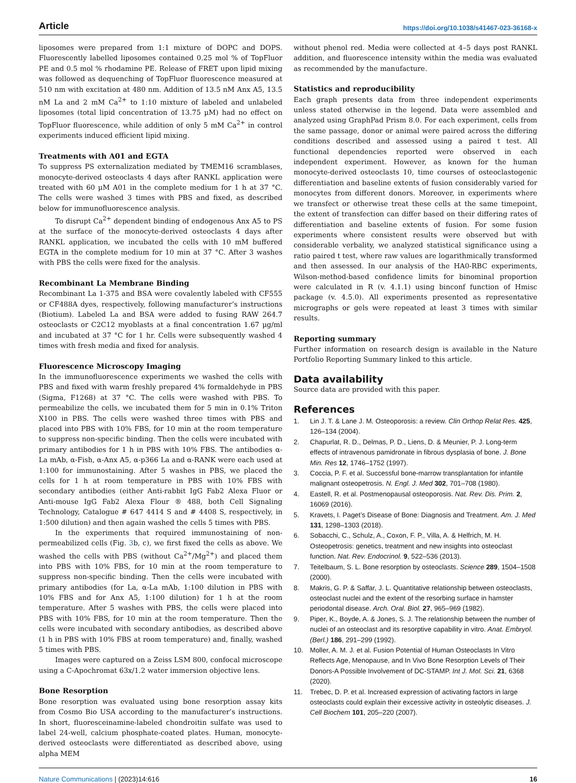Article https://doi.org/10.1038/s41467-023-36168-x
liposomes were prepared from 1:1 mixture of DOPC and DOPS. Fluorescently labelled liposomes contained 0.25 mol % of TopFluor PE and 0.5 mol % rhodamine PE. Release of FRET upon lipid mixing was followed as dequenching of TopFluor fluorescence measured at 510 nm with excitation at 480 nm. Addition of 13.5 nM Anx A5, 13.5 nM La and 2 mM Ca<sup>2+</sup> to 1:10 mixture of labeled and unlabeled liposomes (total lipid concentration of 13.75 µM) had no effect on TopFluor fluorescence, while addition of only 5 mM Ca<sup>2+</sup> in control experiments induced efficient lipid mixing.
Treatments with A01 and EGTA
To suppress PS externalization mediated by TMEM16 scramblases, monocyte-derived osteoclasts 4 days after RANKL application were treated with 60 µM A01 in the complete medium for 1 h at 37 °C. The cells were washed 3 times with PBS and fixed, as described below for immunofluorescence analysis.
To disrupt Ca<sup>2+</sup> dependent binding of endogenous Anx A5 to PS at the surface of the monocyte-derived osteoclasts 4 days after RANKL application, we incubated the cells with 10 mM buffered EGTA in the complete medium for 10 min at 37 °C. After 3 washes with PBS the cells were fixed for the analysis.
Recombinant La Membrane Binding
Recombinant La 1-375 and BSA were covalently labeled with CF555 or CF488A dyes, respectively, following manufacturer’s instructions (Biotium). Labeled La and BSA were added to fusing RAW 264.7 osteoclasts or C2C12 myoblasts at a final concentration 1.67 µg/ml and incubated at 37 °C for 1 hr. Cells were subsequently washed 4 times with fresh media and fixed for analysis.
Fluorescence Microscopy Imaging
In the immunofluorescence experiments we washed the cells with PBS and fixed with warm freshly prepared 4% formaldehyde in PBS (Sigma, F1268) at 37 °C. The cells were washed with PBS. To permeabilize the cells, we incubated them for 5 min in 0.1% Triton X100 in PBS. The cells were washed three times with PBS and placed into PBS with 10% FBS, for 10 min at the room temperature to suppress non-specific binding. Then the cells were incubated with primary antibodies for 1 h in PBS with 10% FBS. The antibodies α-La mAb, α-Fish, α-Anx A5, α-p366 La and α-RANK were each used at 1:100 for immunostaining. After 5 washes in PBS, we placed the cells for 1 h at room temperature in PBS with 10% FBS with secondary antibodies (either Anti-rabbit IgG Fab2 Alexa Fluor or Anti-mouse IgG Fab2 Alexa Flour ® 488, both Cell Signaling Technology, Catalogue # 647 4414 S and # 4408 S, respectively, in 1:500 dilution) and then again washed the cells 5 times with PBS.
In the experiments that required immunostaining of non-permeabilized cells (Fig. 3b, c), we first fixed the cells as above. We washed the cells with PBS (without Ca<sup>2+</sup>/Mg<sup>2+</sup>) and placed them into PBS with 10% FBS, for 10 min at the room temperature to suppress non-specific binding. Then the cells were incubated with primary antibodies (for La, α-La mAb, 1:100 dilution in PBS with 10% FBS and for Anx A5, 1:100 dilution) for 1 h at the room temperature. After 5 washes with PBS, the cells were placed into PBS with 10% FBS, for 10 min at the room temperature. Then the cells were incubated with secondary antibodies, as described above (1 h in PBS with 10% FBS at room temperature) and, finally, washed 5 times with PBS.
Images were captured on a Zeiss LSM 800, confocal microscope using a C-Apochromat 63x/1.2 water immersion objective lens.
Bone Resorption
Bone resorption was evaluated using bone resorption assay kits from Cosmo Bio USA according to the manufacturer’s instructions. In short, fluoresceinamine-labeled chondroitin sulfate was used to label 24-well, calcium phosphate-coated plates. Human, monocyte-derived osteoclasts were differentiated as described above, using alpha MEM
without phenol red. Media were collected at 4–5 days post RANKL addition, and fluorescence intensity within the media was evaluated as recommended by the manufacture.
Statistics and reproducibility
Each graph presents data from three independent experiments unless stated otherwise in the legend. Data were assembled and analyzed using GraphPad Prism 8.0. For each experiment, cells from the same passage, donor or animal were paired across the differing conditions described and assessed using a paired t test. All functional dependencies reported were observed in each independent experiment. However, as known for the human monocyte-derived osteoclasts 10, time courses of osteoclastogenic differentiation and baseline extents of fusion considerably varied for monocytes from different donors. Moreover, in experiments where we transfect or otherwise treat these cells at the same timepoint, the extent of transfection can differ based on their differing rates of differentiation and baseline extents of fusion. For some fusion experiments where consistent results were observed but with considerable verbality, we analyzed statistical significance using a ratio paired t test, where raw values are logarithmically transformed and then assessed. In our analysis of the HA0-RBC experiments, Wilson-method-based confidence limits for binominal proportion were calculated in R (v. 4.1.1) using binconf function of Hmisc package (v. 4.5.0). All experiments presented as representative micrographs or gels were repeated at least 3 times with similar results.
Reporting summary
Further information on research design is available in the Nature Portfolio Reporting Summary linked to this article.
Data availability
Source data are provided with this paper.
References
1. Lin J. T. & Lane J. M. Osteoporosis: a review. Clin Orthop Relat Res. 425, 126–134 (2004).
2. Chapurlat, R. D., Delmas, P. D., Liens, D. & Meunier, P. J. Long-term effects of intravenous pamidronate in fibrous dysplasia of bone. J. Bone Min. Res 12, 1746–1752 (1997).
3. Coccia, P. F. et al. Successful bone-marrow transplantation for infantile malignant osteopetrosis. N. Engl. J. Med 302, 701–708 (1980).
4. Eastell, R. et al. Postmenopausal osteoporosis. Nat. Rev. Dis. Prim. 2, 16069 (2016).
5. Kravets, I. Paget’s Disease of Bone: Diagnosis and Treatment. Am. J. Med 131, 1298–1303 (2018).
6. Sobacchi, C., Schulz, A., Coxon, F. P., Villa, A. & Helfrich, M. H. Osteopetrosis: genetics, treatment and new insights into osteoclast function. Nat. Rev. Endocrinol. 9, 522–536 (2013).
7. Teitelbaum, S. L. Bone resorption by osteoclasts. Science 289, 1504–1508 (2000).
8. Makris, G. P. & Saffar, J. L. Quantitative relationship between osteoclasts, osteoclast nuclei and the extent of the resorbing surface in hamster periodontal disease. Arch. Oral. Biol. 27, 965–969 (1982).
9. Piper, K., Boyde, A. & Jones, S. J. The relationship between the number of nuclei of an osteoclast and its resorptive capability in vitro. Anat. Embryol. (Berl.) 186, 291–299 (1992).
10. Moller, A. M. J. et al. Fusion Potential of Human Osteoclasts In Vitro Reflects Age, Menopause, and In Vivo Bone Resorption Levels of Their Donors-A Possible Involvement of DC-STAMP. Int J. Mol. Sci. 21, 6368 (2020).
11. Trebec, D. P. et al. Increased expression of activating factors in large osteoclasts could explain their excessive activity in osteolytic diseases. J. Cell Biochem 101, 205–220 (2007).
Nature Communications | (2023)14:616 16